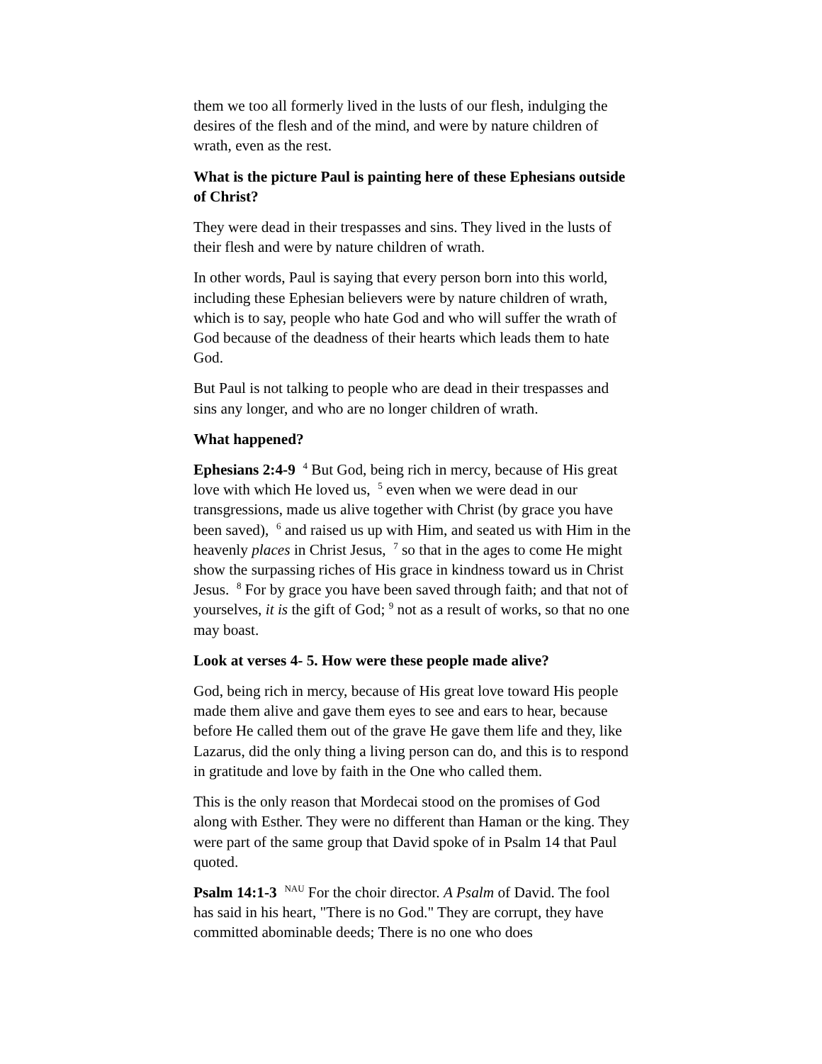them we too all formerly lived in the lusts of our flesh, indulging the desires of the flesh and of the mind, and were by nature children of wrath, even as the rest.
What is the picture Paul is painting here of these Ephesians outside of Christ?
They were dead in their trespasses and sins. They lived in the lusts of their flesh and were by nature children of wrath.
In other words, Paul is saying that every person born into this world, including these Ephesian believers were by nature children of wrath, which is to say, people who hate God and who will suffer the wrath of God because of the deadness of their hearts which leads them to hate God.
But Paul is not talking to people who are dead in their trespasses and sins any longer, and who are no longer children of wrath.
What happened?
Ephesians 2:4-9 <sup>4</sup> But God, being rich in mercy, because of His great love with which He loved us, <sup>5</sup> even when we were dead in our transgressions, made us alive together with Christ (by grace you have been saved), <sup>6</sup> and raised us up with Him, and seated us with Him in the heavenly places in Christ Jesus, <sup>7</sup> so that in the ages to come He might show the surpassing riches of His grace in kindness toward us in Christ Jesus. <sup>8</sup> For by grace you have been saved through faith; and that not of yourselves, it is the gift of God; <sup>9</sup> not as a result of works, so that no one may boast.
Look at verses 4- 5. How were these people made alive?
God, being rich in mercy, because of His great love toward His people made them alive and gave them eyes to see and ears to hear, because before He called them out of the grave He gave them life and they, like Lazarus, did the only thing a living person can do, and this is to respond in gratitude and love by faith in the One who called them.
This is the only reason that Mordecai stood on the promises of God along with Esther. They were no different than Haman or the king. They were part of the same group that David spoke of in Psalm 14 that Paul quoted.
Psalm 14:1-3 <sup>NAU</sup> For the choir director. A Psalm of David. The fool has said in his heart, "There is no God." They are corrupt, they have committed abominable deeds; There is no one who does